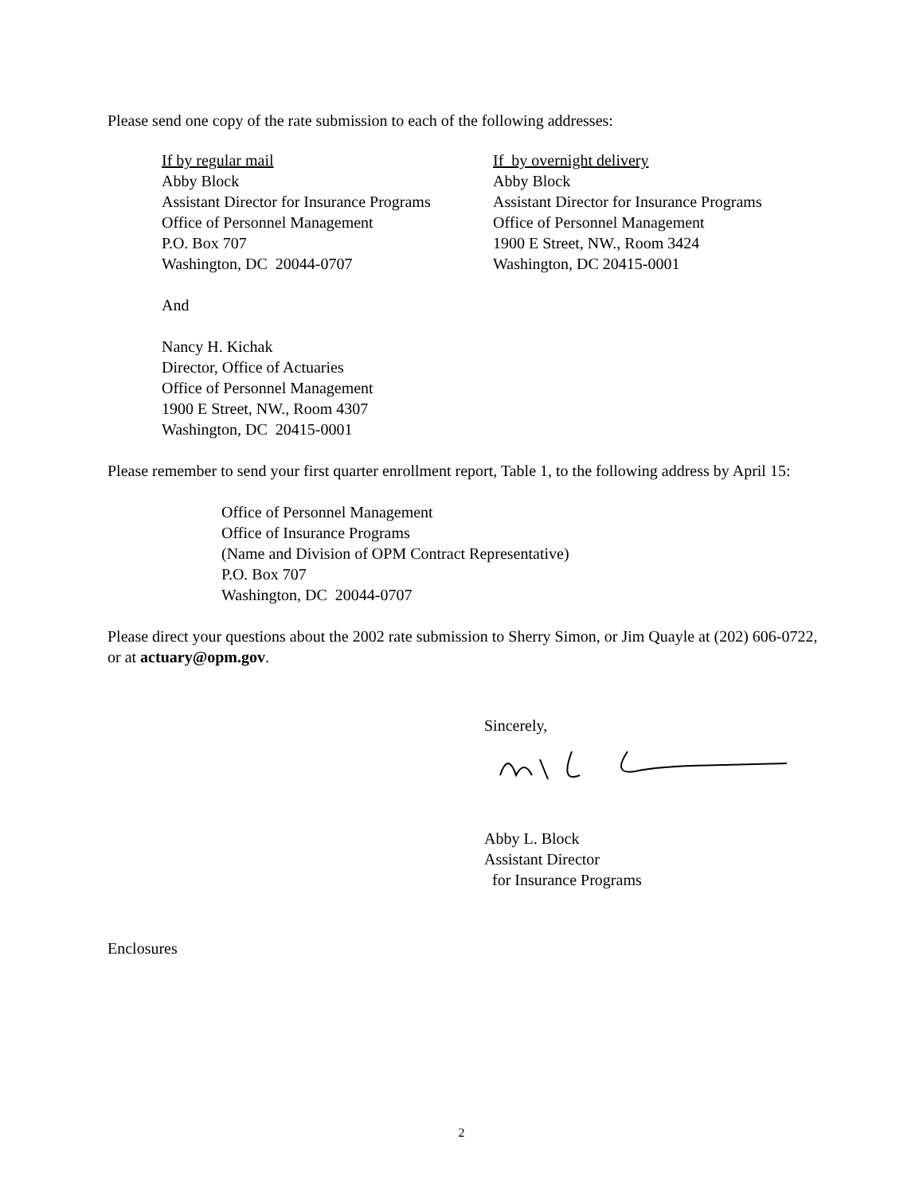Please send one copy of the rate submission to each of the following addresses:
If by regular mail
Abby Block
Assistant Director for Insurance Programs
Office of Personnel Management
P.O. Box 707
Washington, DC 20044-0707
If by overnight delivery
Abby Block
Assistant Director for Insurance Programs
Office of Personnel Management
1900 E Street, NW., Room 3424
Washington, DC 20415-0001
And
Nancy H. Kichak
Director, Office of Actuaries
Office of Personnel Management
1900 E Street, NW., Room 4307
Washington, DC 20415-0001
Please remember to send your first quarter enrollment report, Table 1, to the following address by April 15:
Office of Personnel Management
Office of Insurance Programs
(Name and Division of OPM Contract Representative)
P.O. Box 707
Washington, DC 20044-0707
Please direct your questions about the 2002 rate submission to Sherry Simon, or Jim Quayle at (202) 606-0722, or at actuary@opm.gov.
Sincerely,
Abby L. Block
Assistant Director
for Insurance Programs
Enclosures
2